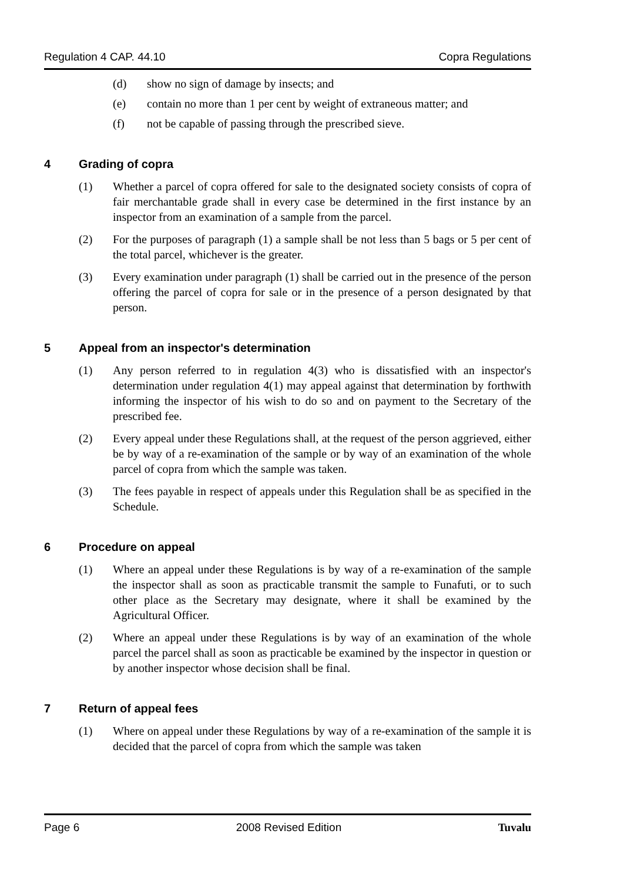Regulation 4 CAP. 44.10 Copra Regulations
(d) show no sign of damage by insects; and
(e) contain no more than 1 per cent by weight of extraneous matter; and
(f) not be capable of passing through the prescribed sieve.
4 Grading of copra
(1) Whether a parcel of copra offered for sale to the designated society consists of copra of fair merchantable grade shall in every case be determined in the first instance by an inspector from an examination of a sample from the parcel.
(2) For the purposes of paragraph (1) a sample shall be not less than 5 bags or 5 per cent of the total parcel, whichever is the greater.
(3) Every examination under paragraph (1) shall be carried out in the presence of the person offering the parcel of copra for sale or in the presence of a person designated by that person.
5 Appeal from an inspector's determination
(1) Any person referred to in regulation 4(3) who is dissatisfied with an inspector's determination under regulation 4(1) may appeal against that determination by forthwith informing the inspector of his wish to do so and on payment to the Secretary of the prescribed fee.
(2) Every appeal under these Regulations shall, at the request of the person aggrieved, either be by way of a re-examination of the sample or by way of an examination of the whole parcel of copra from which the sample was taken.
(3) The fees payable in respect of appeals under this Regulation shall be as specified in the Schedule.
6 Procedure on appeal
(1) Where an appeal under these Regulations is by way of a re-examination of the sample the inspector shall as soon as practicable transmit the sample to Funafuti, or to such other place as the Secretary may designate, where it shall be examined by the Agricultural Officer.
(2) Where an appeal under these Regulations is by way of an examination of the whole parcel the parcel shall as soon as practicable be examined by the inspector in question or by another inspector whose decision shall be final.
7 Return of appeal fees
(1) Where on appeal under these Regulations by way of a re-examination of the sample it is decided that the parcel of copra from which the sample was taken
Page 6 2008 Revised Edition Tuvalu